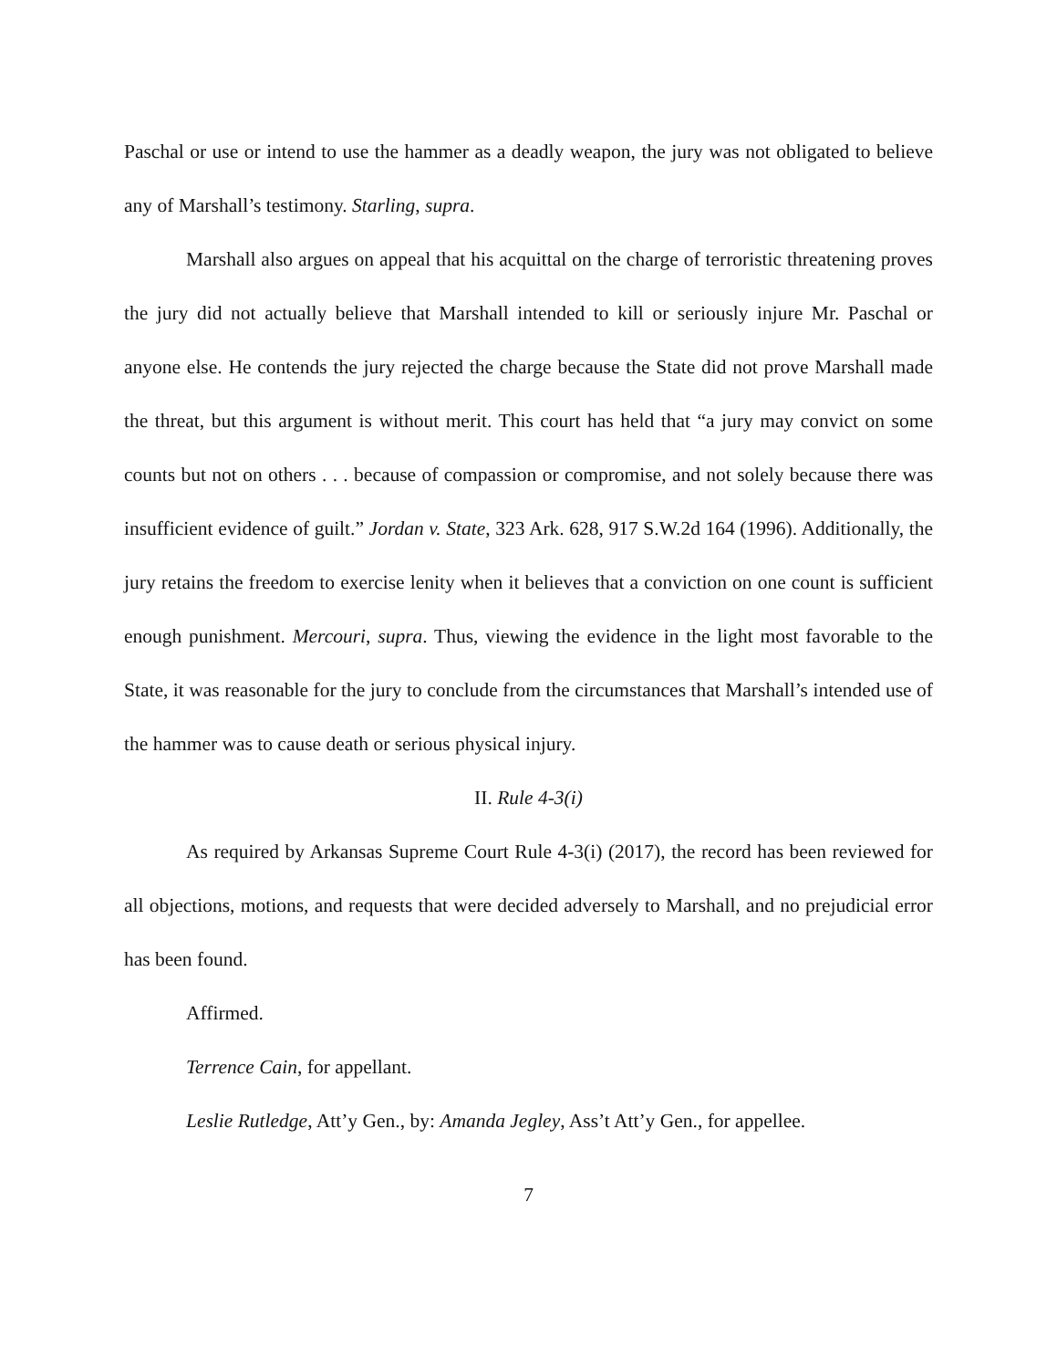Paschal or use or intend to use the hammer as a deadly weapon, the jury was not obligated to believe any of Marshall’s testimony. Starling, supra.
Marshall also argues on appeal that his acquittal on the charge of terroristic threatening proves the jury did not actually believe that Marshall intended to kill or seriously injure Mr. Paschal or anyone else. He contends the jury rejected the charge because the State did not prove Marshall made the threat, but this argument is without merit. This court has held that “a jury may convict on some counts but not on others . . . because of compassion or compromise, and not solely because there was insufficient evidence of guilt.” Jordan v. State, 323 Ark. 628, 917 S.W.2d 164 (1996). Additionally, the jury retains the freedom to exercise lenity when it believes that a conviction on one count is sufficient enough punishment. Mercouri, supra. Thus, viewing the evidence in the light most favorable to the State, it was reasonable for the jury to conclude from the circumstances that Marshall’s intended use of the hammer was to cause death or serious physical injury.
II. Rule 4-3(i)
As required by Arkansas Supreme Court Rule 4-3(i) (2017), the record has been reviewed for all objections, motions, and requests that were decided adversely to Marshall, and no prejudicial error has been found.
Affirmed.
Terrence Cain, for appellant.
Leslie Rutledge, Att’y Gen., by: Amanda Jegley, Ass’t Att’y Gen., for appellee.
7